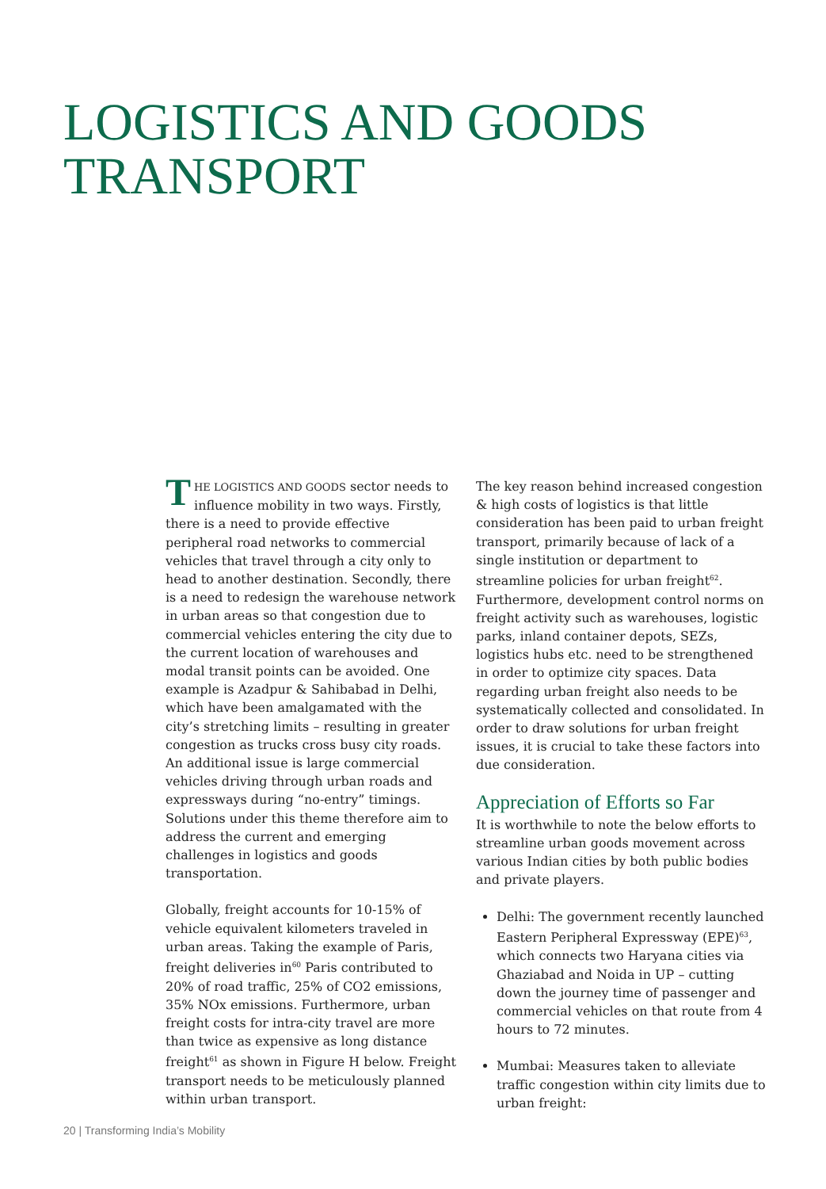LOGISTICS AND GOODS
TRANSPORT
THE LOGISTICS AND GOODS sector needs to influence mobility in two ways. Firstly, there is a need to provide effective peripheral road networks to commercial vehicles that travel through a city only to head to another destination. Secondly, there is a need to redesign the warehouse network in urban areas so that congestion due to commercial vehicles entering the city due to the current location of warehouses and modal transit points can be avoided. One example is Azadpur & Sahibabad in Delhi, which have been amalgamated with the city’s stretching limits – resulting in greater congestion as trucks cross busy city roads. An additional issue is large commercial vehicles driving through urban roads and expressways during “no-entry” timings. Solutions under this theme therefore aim to address the current and emerging challenges in logistics and goods transportation.
Globally, freight accounts for 10-15% of vehicle equivalent kilometers traveled in urban areas. Taking the example of Paris, freight deliveries in<sup>60</sup> Paris contributed to 20% of road traffic, 25% of CO2 emissions, 35% NOx emissions. Furthermore, urban freight costs for intra-city travel are more than twice as expensive as long distance freight<sup>61</sup> as shown in Figure H below. Freight transport needs to be meticulously planned within urban transport.
The key reason behind increased congestion & high costs of logistics is that little consideration has been paid to urban freight transport, primarily because of lack of a single institution or department to streamline policies for urban freight<sup>62</sup>. Furthermore, development control norms on freight activity such as warehouses, logistic parks, inland container depots, SEZs, logistics hubs etc. need to be strengthened in order to optimize city spaces. Data regarding urban freight also needs to be systematically collected and consolidated. In order to draw solutions for urban freight issues, it is crucial to take these factors into due consideration.
Appreciation of Efforts so Far
It is worthwhile to note the below efforts to streamline urban goods movement across various Indian cities by both public bodies and private players.
Delhi: The government recently launched Eastern Peripheral Expressway (EPE)<sup>63</sup>, which connects two Haryana cities via Ghaziabad and Noida in UP – cutting down the journey time of passenger and commercial vehicles on that route from 4 hours to 72 minutes.
Mumbai: Measures taken to alleviate traffic congestion within city limits due to urban freight:
20 | Transforming India’s Mobility